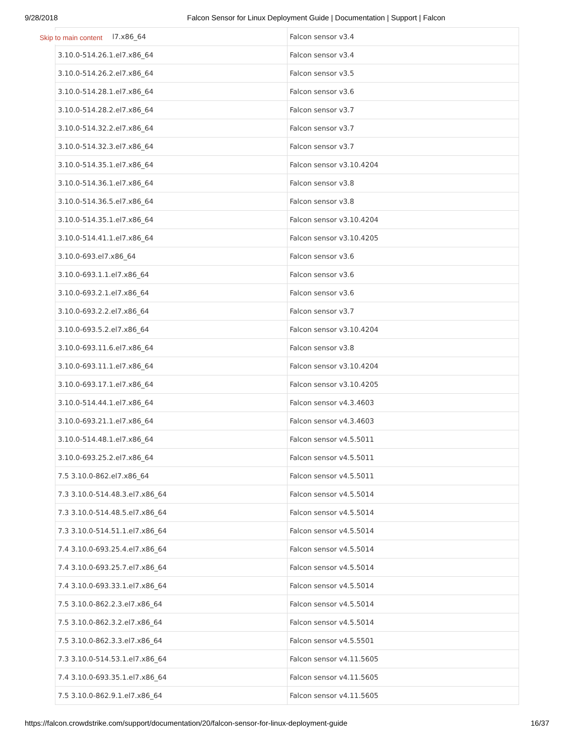9/28/2018 Falcon Sensor for Linux Deployment Guide | Documentation | Support | Falcon
Skip to main content
| l7.x86_64 | Falcon sensor v3.4 |
| 3.10.0-514.26.1.el7.x86_64 | Falcon sensor v3.4 |
| 3.10.0-514.26.2.el7.x86_64 | Falcon sensor v3.5 |
| 3.10.0-514.28.1.el7.x86_64 | Falcon sensor v3.6 |
| 3.10.0-514.28.2.el7.x86_64 | Falcon sensor v3.7 |
| 3.10.0-514.32.2.el7.x86_64 | Falcon sensor v3.7 |
| 3.10.0-514.32.3.el7.x86_64 | Falcon sensor v3.7 |
| 3.10.0-514.35.1.el7.x86_64 | Falcon sensor v3.10.4204 |
| 3.10.0-514.36.1.el7.x86_64 | Falcon sensor v3.8 |
| 3.10.0-514.36.5.el7.x86_64 | Falcon sensor v3.8 |
| 3.10.0-514.35.1.el7.x86_64 | Falcon sensor v3.10.4204 |
| 3.10.0-514.41.1.el7.x86_64 | Falcon sensor v3.10.4205 |
| 3.10.0-693.el7.x86_64 | Falcon sensor v3.6 |
| 3.10.0-693.1.1.el7.x86_64 | Falcon sensor v3.6 |
| 3.10.0-693.2.1.el7.x86_64 | Falcon sensor v3.6 |
| 3.10.0-693.2.2.el7.x86_64 | Falcon sensor v3.7 |
| 3.10.0-693.5.2.el7.x86_64 | Falcon sensor v3.10.4204 |
| 3.10.0-693.11.6.el7.x86_64 | Falcon sensor v3.8 |
| 3.10.0-693.11.1.el7.x86_64 | Falcon sensor v3.10.4204 |
| 3.10.0-693.17.1.el7.x86_64 | Falcon sensor v3.10.4205 |
| 3.10.0-514.44.1.el7.x86_64 | Falcon sensor v4.3.4603 |
| 3.10.0-693.21.1.el7.x86_64 | Falcon sensor v4.3.4603 |
| 3.10.0-514.48.1.el7.x86_64 | Falcon sensor v4.5.5011 |
| 3.10.0-693.25.2.el7.x86_64 | Falcon sensor v4.5.5011 |
| 7.5 3.10.0-862.el7.x86_64 | Falcon sensor v4.5.5011 |
| 7.3 3.10.0-514.48.3.el7.x86_64 | Falcon sensor v4.5.5014 |
| 7.3 3.10.0-514.48.5.el7.x86_64 | Falcon sensor v4.5.5014 |
| 7.3 3.10.0-514.51.1.el7.x86_64 | Falcon sensor v4.5.5014 |
| 7.4 3.10.0-693.25.4.el7.x86_64 | Falcon sensor v4.5.5014 |
| 7.4 3.10.0-693.25.7.el7.x86_64 | Falcon sensor v4.5.5014 |
| 7.4 3.10.0-693.33.1.el7.x86_64 | Falcon sensor v4.5.5014 |
| 7.5 3.10.0-862.2.3.el7.x86_64 | Falcon sensor v4.5.5014 |
| 7.5 3.10.0-862.3.2.el7.x86_64 | Falcon sensor v4.5.5014 |
| 7.5 3.10.0-862.3.3.el7.x86_64 | Falcon sensor v4.5.5501 |
| 7.3 3.10.0-514.53.1.el7.x86_64 | Falcon sensor v4.11.5605 |
| 7.4 3.10.0-693.35.1.el7.x86_64 | Falcon sensor v4.11.5605 |
| 7.5 3.10.0-862.9.1.el7.x86_64 | Falcon sensor v4.11.5605 |
https://falcon.crowdstrike.com/support/documentation/20/falcon-sensor-for-linux-deployment-guide 16/37